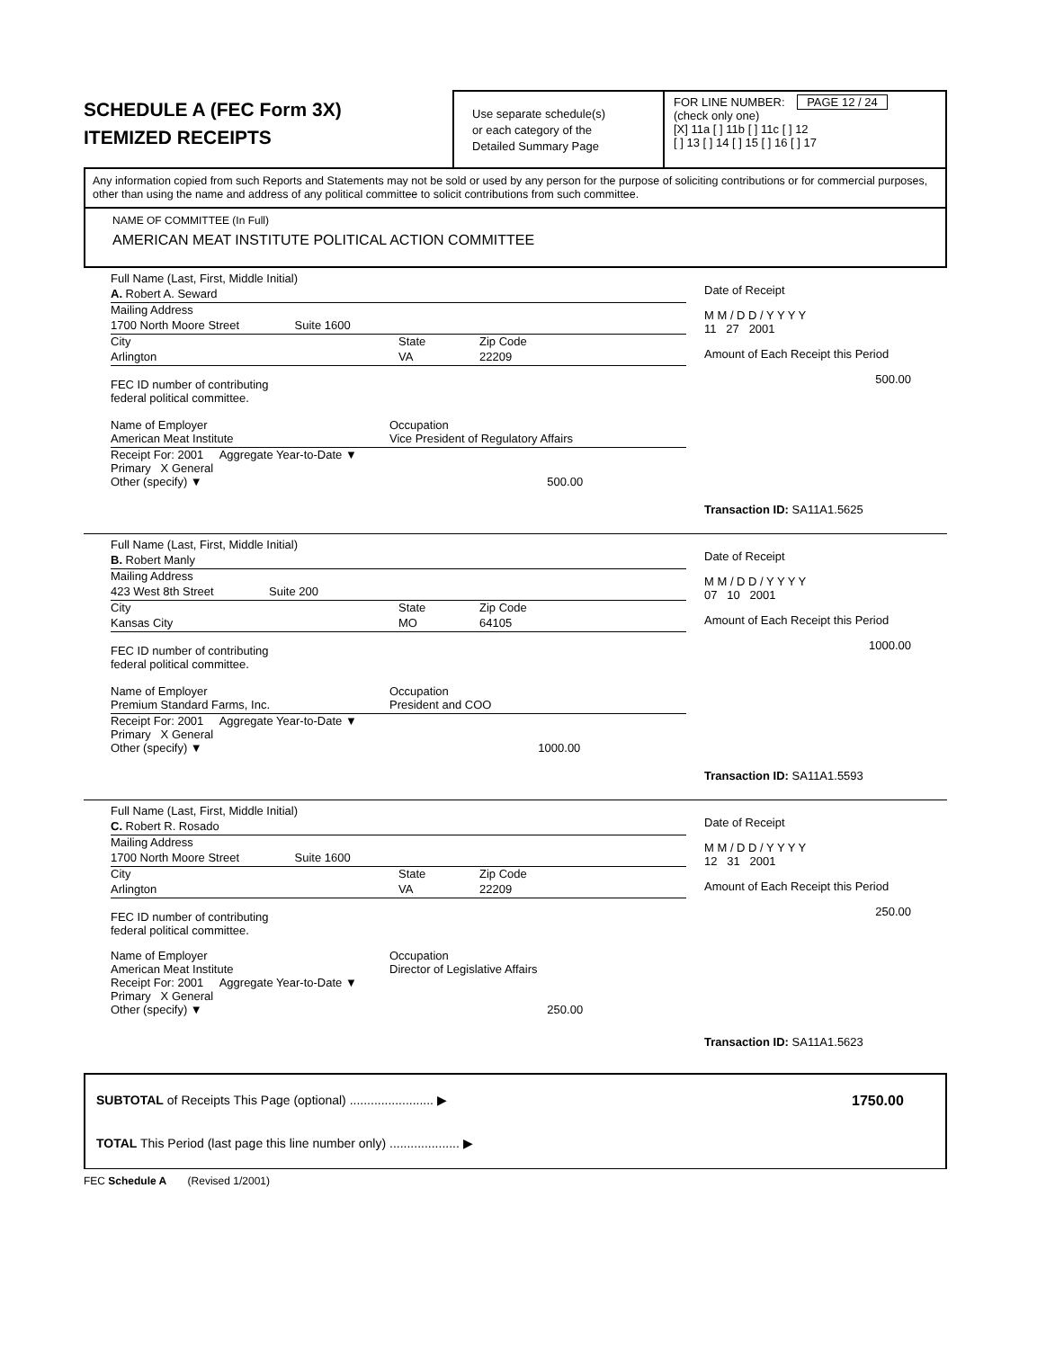SCHEDULE A (FEC Form 3X)
ITEMIZED RECEIPTS
Use separate schedule(s)
or each category of the
Detailed Summary Page
FOR LINE NUMBER: PAGE 12 / 24
(check only one)
[X] 11a [ ] 11b [ ] 11c [ ] 12
[ ] 13 [ ] 14 [ ] 15 [ ] 16 [ ] 17
Any information copied from such Reports and Statements may not be sold or used by any person for the purpose of soliciting contributions or for commercial purposes, other than using the name and address of any political committee to solicit contributions from such committee.
NAME OF COMMITTEE (In Full)
AMERICAN MEAT INSTITUTE POLITICAL ACTION COMMITTEE
Full Name (Last, First, Middle Initial)
A. Robert A. Seward
Mailing Address
1700 North Moore Street Suite 1600
City State Zip Code
Arlington VA 22209
FEC ID number of contributing
federal political committee.
Name of Employer
American Meat Institute Occupation
Vice President of Regulatory Affairs
Receipt For: 2001 Aggregate Year-to-Date ▼
Primary X General
Other (specify) ▼ 500.00
Date of Receipt
M M / D D / Y Y Y Y
11 27 2001
Amount of Each Receipt this Period
500.00
Transaction ID: SA11A1.5625
Full Name (Last, First, Middle Initial)
B. Robert Manly
Mailing Address
423 West 8th Street Suite 200
City State Zip Code
Kansas City MO 64105
FEC ID number of contributing
federal political committee.
Name of Employer
Premium Standard Farms, Inc. Occupation
President and COO
Receipt For: 2001 Aggregate Year-to-Date ▼
Primary X General
Other (specify) ▼ 1000.00
Date of Receipt
M M / D D / Y Y Y Y
07 10 2001
Amount of Each Receipt this Period
1000.00
Transaction ID: SA11A1.5593
Full Name (Last, First, Middle Initial)
C. Robert R. Rosado
Mailing Address
1700 North Moore Street Suite 1600
City State Zip Code
Arlington VA 22209
FEC ID number of contributing
federal political committee.
Name of Employer
American Meat Institute Occupation
Director of Legislative Affairs
Receipt For: 2001 Aggregate Year-to-Date ▼
Primary X General
Other (specify) ▼ 250.00
Date of Receipt
M M / D D / Y Y Y Y
12 31 2001
Amount of Each Receipt this Period
250.00
Transaction ID: SA11A1.5623
SUBTOTAL of Receipts This Page (optional) ........................ ▶ 1750.00
TOTAL This Period (last page this line number only) .................... ▶
FEC Schedule A (Revised 1/2001)